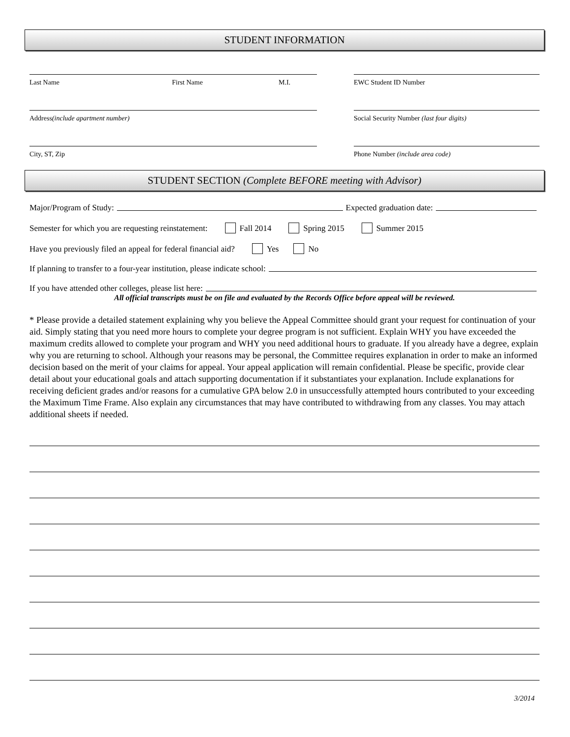STUDENT INFORMATION
Last Name First Name M.I. EWC Student ID Number
Address (include apartment number) Social Security Number (last four digits)
City, ST, Zip Phone Number (include area code)
STUDENT SECTION (Complete BEFORE meeting with Advisor)
Major/Program of Study: Expected graduation date:
Semester for which you are requesting reinstatement: Fall 2014 Spring 2015 Summer 2015
Have you previously filed an appeal for federal financial aid? Yes No
If planning to transfer to a four-year institution, please indicate school:
If you have attended other colleges, please list here:
All official transcripts must be on file and evaluated by the Records Office before appeal will be reviewed.
* Please provide a detailed statement explaining why you believe the Appeal Committee should grant your request for continuation of your aid. Simply stating that you need more hours to complete your degree program is not sufficient. Explain WHY you have exceeded the maximum credits allowed to complete your program and WHY you need additional hours to graduate. If you already have a degree, explain why you are returning to school. Although your reasons may be personal, the Committee requires explanation in order to make an informed decision based on the merit of your claims for appeal. Your appeal application will remain confidential. Please be specific, provide clear detail about your educational goals and attach supporting documentation if it substantiates your explanation. Include explanations for receiving deficient grades and/or reasons for a cumulative GPA below 2.0 in unsuccessfully attempted hours contributed to your exceeding the Maximum Time Frame. Also explain any circumstances that may have contributed to withdrawing from any classes. You may attach additional sheets if needed.
3/2014